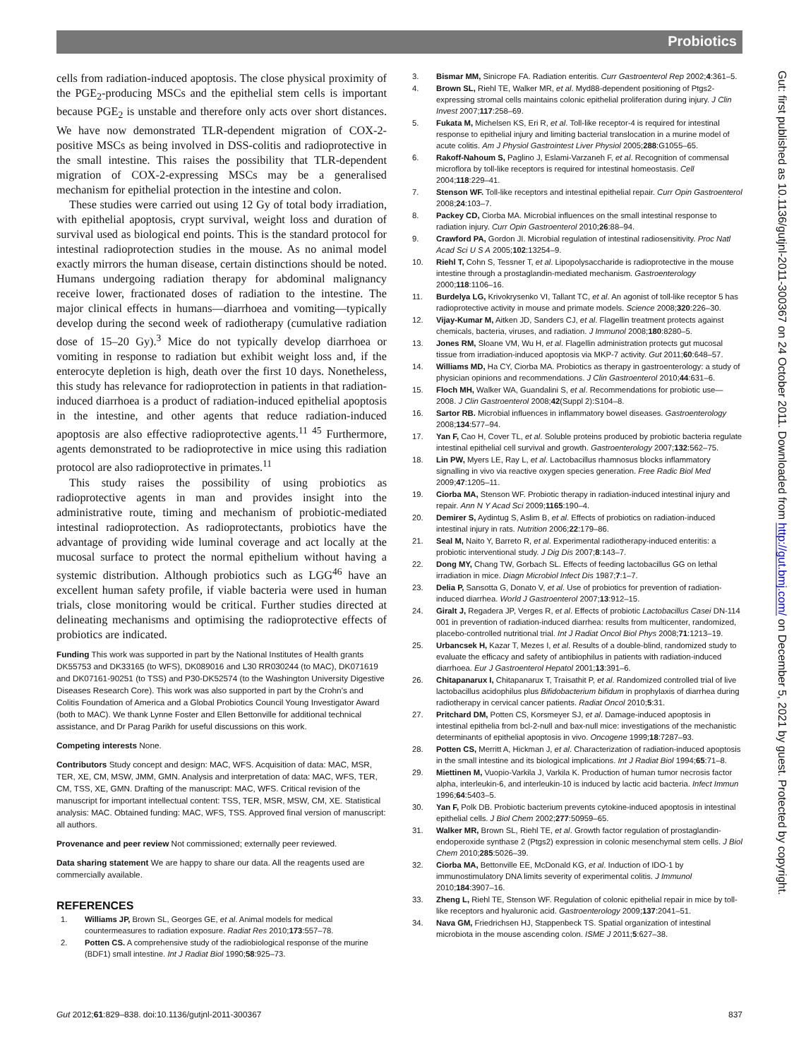Probiotics
cells from radiation-induced apoptosis. The close physical proximity of the PGE<sub>2</sub>-producing MSCs and the epithelial stem cells is important because PGE<sub>2</sub> is unstable and therefore only acts over short distances. We have now demonstrated TLR-dependent migration of COX-2-positive MSCs as being involved in DSS-colitis and radioprotective in the small intestine. This raises the possibility that TLR-dependent migration of COX-2-expressing MSCs may be a generalised mechanism for epithelial protection in the intestine and colon.
These studies were carried out using 12 Gy of total body irradiation, with epithelial apoptosis, crypt survival, weight loss and duration of survival used as biological end points. This is the standard protocol for intestinal radioprotection studies in the mouse. As no animal model exactly mirrors the human disease, certain distinctions should be noted. Humans undergoing radiation therapy for abdominal malignancy receive lower, fractionated doses of radiation to the intestine. The major clinical effects in humans—diarrhoea and vomiting—typically develop during the second week of radiotherapy (cumulative radiation dose of 15–20 Gy).<sup>3</sup> Mice do not typically develop diarrhoea or vomiting in response to radiation but exhibit weight loss and, if the enterocyte depletion is high, death over the first 10 days. Nonetheless, this study has relevance for radioprotection in patients in that radiation-induced diarrhoea is a product of radiation-induced epithelial apoptosis in the intestine, and other agents that reduce radiation-induced apoptosis are also effective radioprotective agents.<sup>11 45</sup> Furthermore, agents demonstrated to be radioprotective in mice using this radiation protocol are also radioprotective in primates.<sup>11</sup>
This study raises the possibility of using probiotics as radioprotective agents in man and provides insight into the administrative route, timing and mechanism of probiotic-mediated intestinal radioprotection. As radioprotectants, probiotics have the advantage of providing wide luminal coverage and act locally at the mucosal surface to protect the normal epithelium without having a systemic distribution. Although probiotics such as LGG<sup>46</sup> have an excellent human safety profile, if viable bacteria were used in human trials, close monitoring would be critical. Further studies directed at delineating mechanisms and optimising the radioprotective effects of probiotics are indicated.
Funding This work was supported in part by the National Institutes of Health grants DK55753 and DK33165 (to WFS), DK089016 and L30 RR030244 (to MAC), DK071619 and DK07161-90251 (to TSS) and P30-DK52574 (to the Washington University Digestive Diseases Research Core). This work was also supported in part by the Crohn's and Colitis Foundation of America and a Global Probiotics Council Young Investigator Award (both to MAC). We thank Lynne Foster and Ellen Bettonville for additional technical assistance, and Dr Parag Parikh for useful discussions on this work.
Competing interests None.
Contributors Study concept and design: MAC, WFS. Acquisition of data: MAC, MSR, TER, XE, CM, MSW, JMM, GMN. Analysis and interpretation of data: MAC, WFS, TER, CM, TSS, XE, GMN. Drafting of the manuscript: MAC, WFS. Critical revision of the manuscript for important intellectual content: TSS, TER, MSR, MSW, CM, XE. Statistical analysis: MAC. Obtained funding: MAC, WFS, TSS. Approved final version of manuscript: all authors.
Provenance and peer review Not commissioned; externally peer reviewed.
Data sharing statement We are happy to share our data. All the reagents used are commercially available.
REFERENCES
1. Williams JP, Brown SL, Georges GE, et al. Animal models for medical countermeasures to radiation exposure. Radiat Res 2010;173:557–78.
2. Potten CS. A comprehensive study of the radiobiological response of the murine (BDF1) small intestine. Int J Radiat Biol 1990;58:925–73.
3. Bismar MM, Sinicrope FA. Radiation enteritis. Curr Gastroenterol Rep 2002;4:361–5.
4. Brown SL, Riehl TE, Walker MR, et al. Myd88-dependent positioning of Ptgs2-expressing stromal cells maintains colonic epithelial proliferation during injury. J Clin Invest 2007;117:258–69.
5. Fukata M, Michelsen KS, Eri R, et al. Toll-like receptor-4 is required for intestinal response to epithelial injury and limiting bacterial translocation in a murine model of acute colitis. Am J Physiol Gastrointest Liver Physiol 2005;288:G1055–65.
6. Rakoff-Nahoum S, Paglino J, Eslami-Varzaneh F, et al. Recognition of commensal microflora by toll-like receptors is required for intestinal homeostasis. Cell 2004;118:229–41.
7. Stenson WF. Toll-like receptors and intestinal epithelial repair. Curr Opin Gastroenterol 2008;24:103–7.
8. Packey CD, Ciorba MA. Microbial influences on the small intestinal response to radiation injury. Curr Opin Gastroenterol 2010;26:88–94.
9. Crawford PA, Gordon JI. Microbial regulation of intestinal radiosensitivity. Proc Natl Acad Sci U S A 2005;102:13254–9.
10. Riehl T, Cohn S, Tessner T, et al. Lipopolysaccharide is radioprotective in the mouse intestine through a prostaglandin-mediated mechanism. Gastroenterology 2000;118:1106–16.
11. Burdelya LG, Krivokrysenko VI, Tallant TC, et al. An agonist of toll-like receptor 5 has radioprotective activity in mouse and primate models. Science 2008;320:226–30.
12. Vijay-Kumar M, Aitken JD, Sanders CJ, et al. Flagellin treatment protects against chemicals, bacteria, viruses, and radiation. J Immunol 2008;180:8280–5.
13. Jones RM, Sloane VM, Wu H, et al. Flagellin administration protects gut mucosal tissue from irradiation-induced apoptosis via MKP-7 activity. Gut 2011;60:648–57.
14. Williams MD, Ha CY, Ciorba MA. Probiotics as therapy in gastroenterology: a study of physician opinions and recommendations. J Clin Gastroenterol 2010;44:631–6.
15. Floch MH, Walker WA, Guandalini S, et al. Recommendations for probiotic use—2008. J Clin Gastroenterol 2008;42(Suppl 2):S104–8.
16. Sartor RB. Microbial influences in inflammatory bowel diseases. Gastroenterology 2008;134:577–94.
17. Yan F, Cao H, Cover TL, et al. Soluble proteins produced by probiotic bacteria regulate intestinal epithelial cell survival and growth. Gastroenterology 2007;132:562–75.
18. Lin PW, Myers LE, Ray L, et al. Lactobacillus rhamnosus blocks inflammatory signalling in vivo via reactive oxygen species generation. Free Radic Biol Med 2009;47:1205–11.
19. Ciorba MA, Stenson WF. Probiotic therapy in radiation-induced intestinal injury and repair. Ann N Y Acad Sci 2009;1165:190–4.
20. Demirer S, Aydintug S, Aslim B, et al. Effects of probiotics on radiation-induced intestinal injury in rats. Nutrition 2006;22:179–86.
21. Seal M, Naito Y, Barreto R, et al. Experimental radiotherapy-induced enteritis: a probiotic interventional study. J Dig Dis 2007;8:143–7.
22. Dong MY, Chang TW, Gorbach SL. Effects of feeding lactobacillus GG on lethal irradiation in mice. Diagn Microbiol Infect Dis 1987;7:1–7.
23. Delia P, Sansotta G, Donato V, et al. Use of probiotics for prevention of radiation-induced diarrhea. World J Gastroenterol 2007;13:912–15.
24. Giralt J, Regadera JP, Verges R, et al. Effects of probiotic Lactobacillus Casei DN-114 001 in prevention of radiation-induced diarrhea: results from multicenter, randomized, placebo-controlled nutritional trial. Int J Radiat Oncol Biol Phys 2008;71:1213–19.
25. Urbancsek H, Kazar T, Mezes I, et al. Results of a double-blind, randomized study to evaluate the efficacy and safety of antibiophilus in patients with radiation-induced diarrhoea. Eur J Gastroenterol Hepatol 2001;13:391–6.
26. Chitapanarux I, Chitapanarux T, Traisathit P, et al. Randomized controlled trial of live lactobacillus acidophilus plus Bifidobacterium bifidum in prophylaxis of diarrhea during radiotherapy in cervical cancer patients. Radiat Oncol 2010;5:31.
27. Pritchard DM, Potten CS, Korsmeyer SJ, et al. Damage-induced apoptosis in intestinal epithelia from bcl-2-null and bax-null mice: investigations of the mechanistic determinants of epithelial apoptosis in vivo. Oncogene 1999;18:7287–93.
28. Potten CS, Merritt A, Hickman J, et al. Characterization of radiation-induced apoptosis in the small intestine and its biological implications. Int J Radiat Biol 1994;65:71–8.
29. Miettinen M, Vuopio-Varkila J, Varkila K. Production of human tumor necrosis factor alpha, interleukin-6, and interleukin-10 is induced by lactic acid bacteria. Infect Immun 1996;64:5403–5.
30. Yan F, Polk DB. Probiotic bacterium prevents cytokine-induced apoptosis in intestinal epithelial cells. J Biol Chem 2002;277:50959–65.
31. Walker MR, Brown SL, Riehl TE, et al. Growth factor regulation of prostaglandin-endoperoxide synthase 2 (Ptgs2) expression in colonic mesenchymal stem cells. J Biol Chem 2010;285:5026–39.
32. Ciorba MA, Bettonville EE, McDonald KG, et al. Induction of IDO-1 by immunostimulatory DNA limits severity of experimental colitis. J Immunol 2010;184:3907–16.
33. Zheng L, Riehl TE, Stenson WF. Regulation of colonic epithelial repair in mice by toll-like receptors and hyaluronic acid. Gastroenterology 2009;137:2041–51.
34. Nava GM, Friedrichsen HJ, Stappenbeck TS. Spatial organization of intestinal microbiota in the mouse ascending colon. ISME J 2011;5:627–38.
Gut 2012;61:829–838. doi:10.1136/gutjnl-2011-300367 837
Gut: first published as 10.1136/gutjnl-2011-300367 on 24 October 2011. Downloaded from http://gut.bmj.com/ on December 5, 2021 by guest. Protected by copyright.